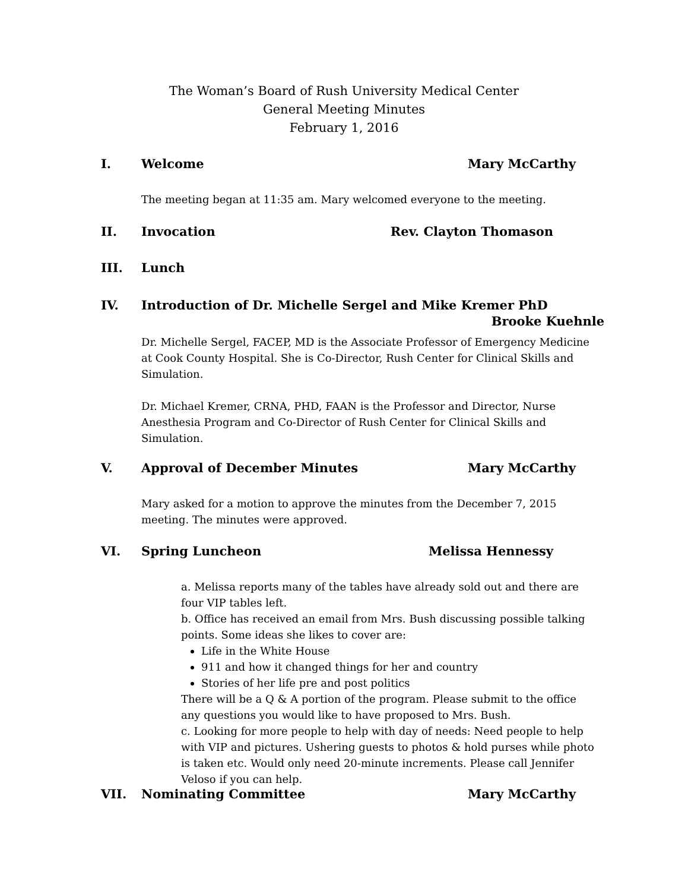The Woman’s Board of Rush University Medical Center
General Meeting Minutes
February 1, 2016
I. Welcome Mary McCarthy
The meeting began at 11:35 am. Mary welcomed everyone to the meeting.
II. Invocation Rev. Clayton Thomason
III. Lunch
IV. Introduction of Dr. Michelle Sergel and Mike Kremer PhD
Brooke Kuehnle
Dr. Michelle Sergel, FACEP, MD is the Associate Professor of Emergency Medicine at Cook County Hospital. She is Co-Director, Rush Center for Clinical Skills and Simulation.
Dr. Michael Kremer, CRNA, PHD, FAAN is the Professor and Director, Nurse Anesthesia Program and Co-Director of Rush Center for Clinical Skills and Simulation.
V. Approval of December Minutes Mary McCarthy
Mary asked for a motion to approve the minutes from the December 7, 2015 meeting. The minutes were approved.
VI. Spring Luncheon Melissa Hennessy
a. Melissa reports many of the tables have already sold out and there are four VIP tables left.
b. Office has received an email from Mrs. Bush discussing possible talking points. Some ideas she likes to cover are:
Life in the White House
911 and how it changed things for her and country
Stories of her life pre and post politics
There will be a Q & A portion of the program. Please submit to the office any questions you would like to have proposed to Mrs. Bush.
c. Looking for more people to help with day of needs: Need people to help with VIP and pictures. Ushering guests to photos & hold purses while photo is taken etc. Would only need 20-minute increments. Please call Jennifer Veloso if you can help.
VII. Nominating Committee Mary McCarthy